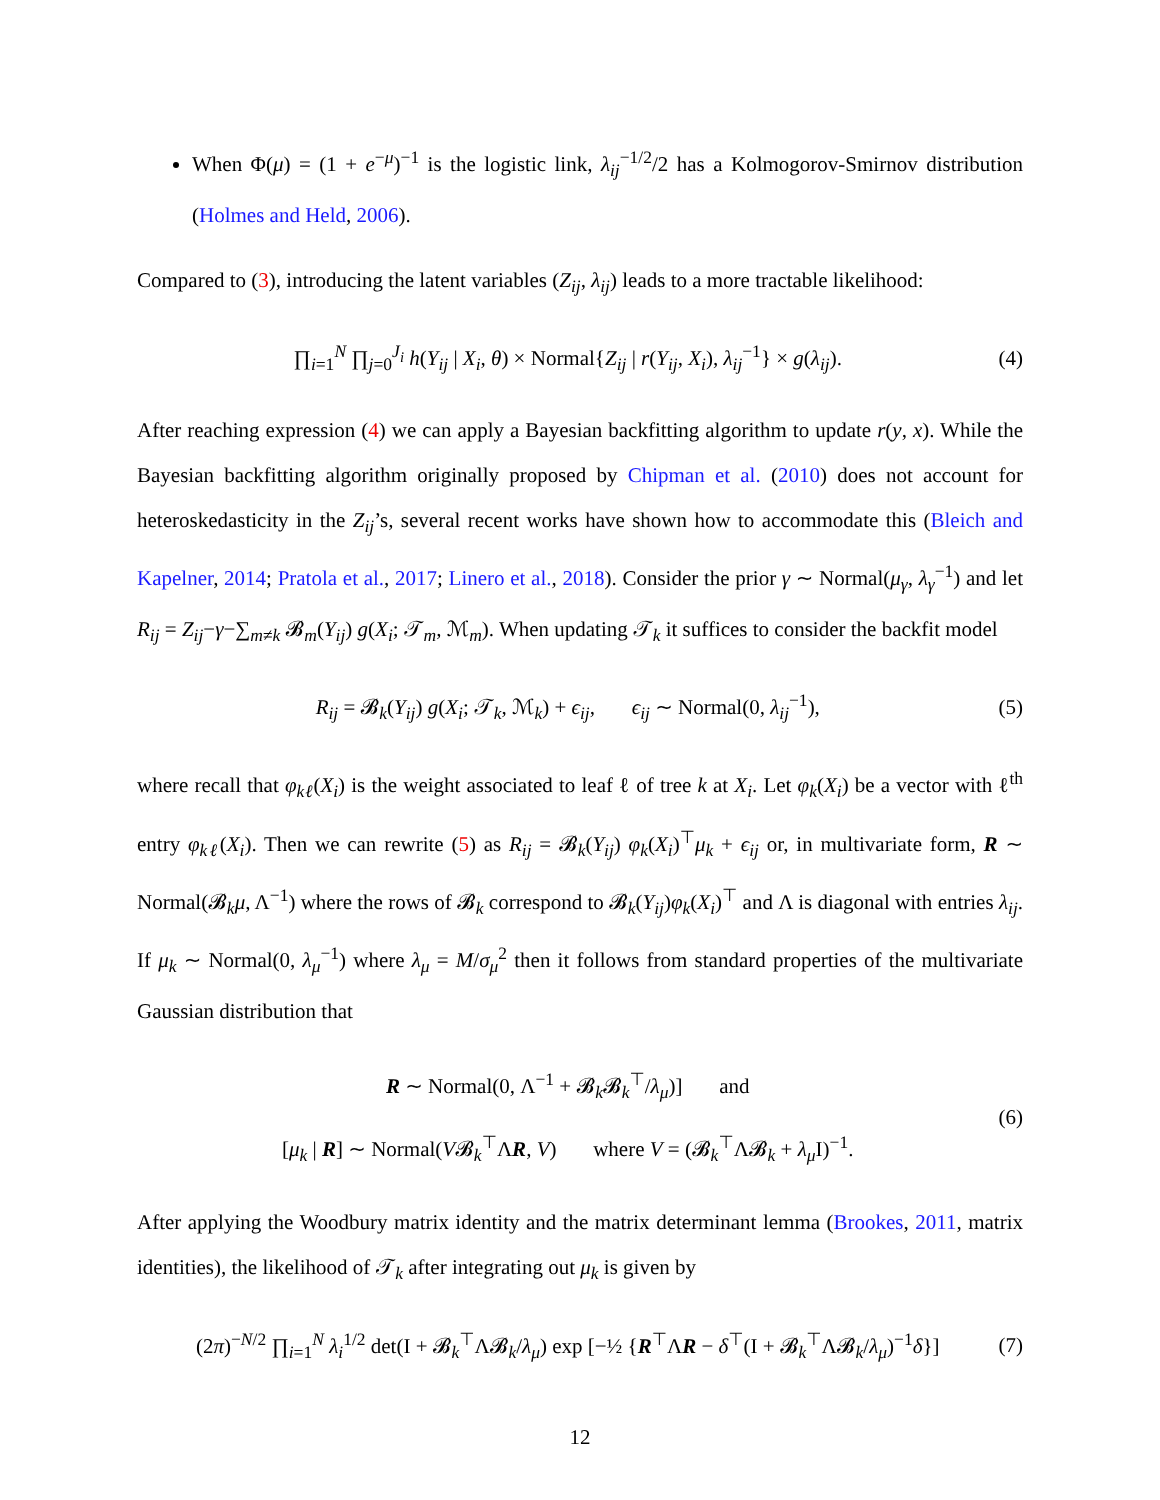When Φ(μ) = (1 + e<sup>−μ</sup>)<sup>−1</sup> is the logistic link, λ<sub>ij</sub><sup>−1/2</sup>/2 has a Kolmogorov-Smirnov distribution (Holmes and Held, 2006).
Compared to (3), introducing the latent variables (Z<sub>ij</sub>, λ<sub>ij</sub>) leads to a more tractable likelihood:
∏<sub>i=1</sub><sup>N</sup> ∏<sub>j=0</sub><sup>J<sub>i</sub></sup> h(Y<sub>ij</sub> | X<sub>i</sub>, θ) × Normal{Z<sub>ij</sub> | r(Y<sub>ij</sub>, X<sub>i</sub>), λ<sub>ij</sub><sup>−1</sup>} × g(λ<sub>ij</sub>). (4)
After reaching expression (4) we can apply a Bayesian backfitting algorithm to update r(y, x). While the Bayesian backfitting algorithm originally proposed by Chipman et al. (2010) does not account for heteroskedasticity in the Z<sub>ij</sub>’s, several recent works have shown how to accommodate this (Bleich and Kapelner, 2014; Pratola et al., 2017; Linero et al., 2018). Consider the prior γ ∼ Normal(μ<sub>γ</sub>, λ<sub>γ</sub><sup>−1</sup>) and let R<sub>ij</sub> = Z<sub>ij</sub>−γ−∑<sub>m≠k</sub> 𝓑<sub>m</sub>(Y<sub>ij</sub>) g(X<sub>i</sub>; 𝒯<sub>m</sub>, ℳ<sub>m</sub>). When updating 𝒯<sub>k</sub> it suffices to consider the backfit model
R<sub>ij</sub> = 𝓑<sub>k</sub>(Y<sub>ij</sub>) g(X<sub>i</sub>; 𝒯<sub>k</sub>, ℳ<sub>k</sub>) + ϵ<sub>ij</sub>, ϵ<sub>ij</sub> ∼ Normal(0, λ<sub>ij</sub><sup>−1</sup>), (5)
where recall that φ<sub>kℓ</sub>(X<sub>i</sub>) is the weight associated to leaf ℓ of tree k at X<sub>i</sub>. Let φ<sub>k</sub>(X<sub>i</sub>) be a vector with ℓ<sup>th</sup> entry φ<sub>kℓ</sub>(X<sub>i</sub>). Then we can rewrite (5) as R<sub>ij</sub> = 𝓑<sub>k</sub>(Y<sub>ij</sub>) φ<sub>k</sub>(X<sub>i</sub>)<sup>⊤</sup>μ<sub>k</sub> + ϵ<sub>ij</sub> or, in multivariate form, R ∼ Normal(𝓑<sub>k</sub>μ, Λ<sup>−1</sup>) where the rows of 𝓑<sub>k</sub> correspond to 𝓑<sub>k</sub>(Y<sub>ij</sub>)φ<sub>k</sub>(X<sub>i</sub>)<sup>⊤</sup> and Λ is diagonal with entries λ<sub>ij</sub>. If μ<sub>k</sub> ∼ Normal(0, λ<sub>μ</sub><sup>−1</sup>) where λ<sub>μ</sub> = M/σ<sub>μ</sub><sup>2</sup> then it follows from standard properties of the multivariate Gaussian distribution that
R ∼ Normal(0, Λ<sup>−1</sup> + 𝓑<sub>k</sub>𝓑<sub>k</sub><sup>⊤</sup>/λ<sub>μ</sub>)] and
[μ<sub>k</sub> | R] ∼ Normal(V𝓑<sub>k</sub><sup>⊤</sup>ΛR, V) where V = (𝓑<sub>k</sub><sup>⊤</sup>Λ𝓑<sub>k</sub> + λ<sub>μ</sub> I)<sup>−1</sup>. (6)
After applying the Woodbury matrix identity and the matrix determinant lemma (Brookes, 2011, matrix identities), the likelihood of 𝒯<sub>k</sub> after integrating out μ<sub>k</sub> is given by
(2π)<sup>−N/2</sup> ∏<sub>i=1</sub><sup>N</sup> λ<sub>i</sub><sup>1/2</sup> det(I + 𝓑<sub>k</sub><sup>⊤</sup>Λ𝓑<sub>k</sub>/λ<sub>μ</sub>) exp [−½ {R<sup>⊤</sup>ΛR − δ<sup>⊤</sup>(I + 𝓑<sub>k</sub><sup>⊤</sup>Λ𝓑<sub>k</sub>/λ<sub>μ</sub>)<sup>−1</sup>δ}] (7)
12